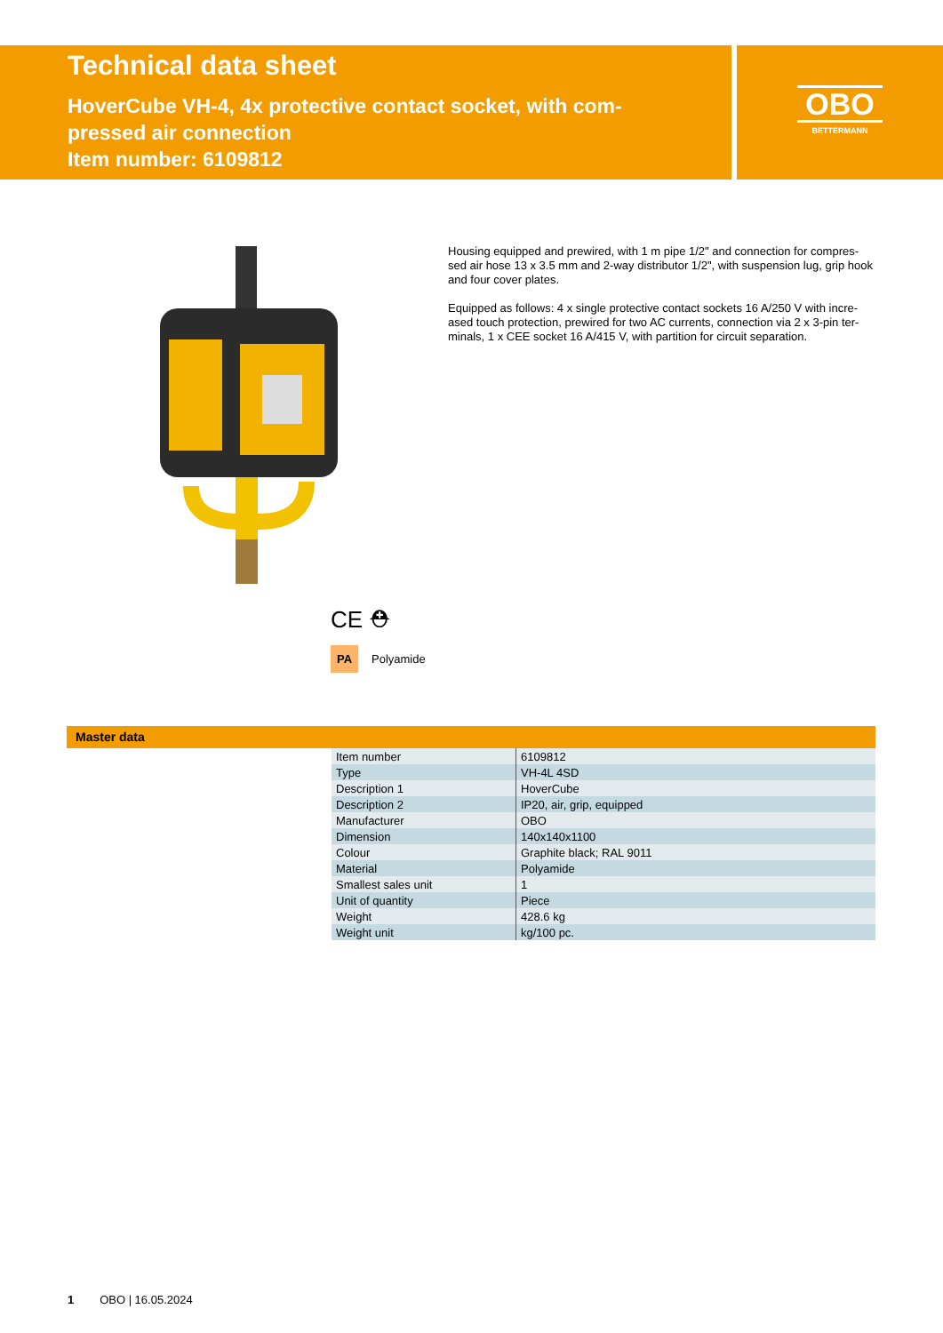Technical data sheet
HoverCube VH-4, 4x protective contact socket, with com-
pressed air connection
Item number: 6109812
OBO
BETTERMANN
CE ⛑
PA Polyamide
Housing equipped and prewired, with 1 m pipe 1/2" and connection for compres-sed air hose 13 x 3.5 mm and 2-way distributor 1/2", with suspension lug, grip hook and four cover plates.
Equipped as follows: 4 x single protective contact sockets 16 A/250 V with incre-ased touch protection, prewired for two AC currents, connection via 2 x 3-pin ter-minals, 1 x CEE socket 16 A/415 V, with partition for circuit separation.
Master data
| Item number | 6109812 |
| Type | VH-4L 4SD |
| Description 1 | HoverCube |
| Description 2 | IP20, air, grip, equipped |
| Manufacturer | OBO |
| Dimension | 140x140x1100 |
| Colour | Graphite black; RAL 9011 |
| Material | Polyamide |
| Smallest sales unit | 1 |
| Unit of quantity | Piece |
| Weight | 428.6 kg |
| Weight unit | kg/100 pc. |
1 OBO | 16.05.2024